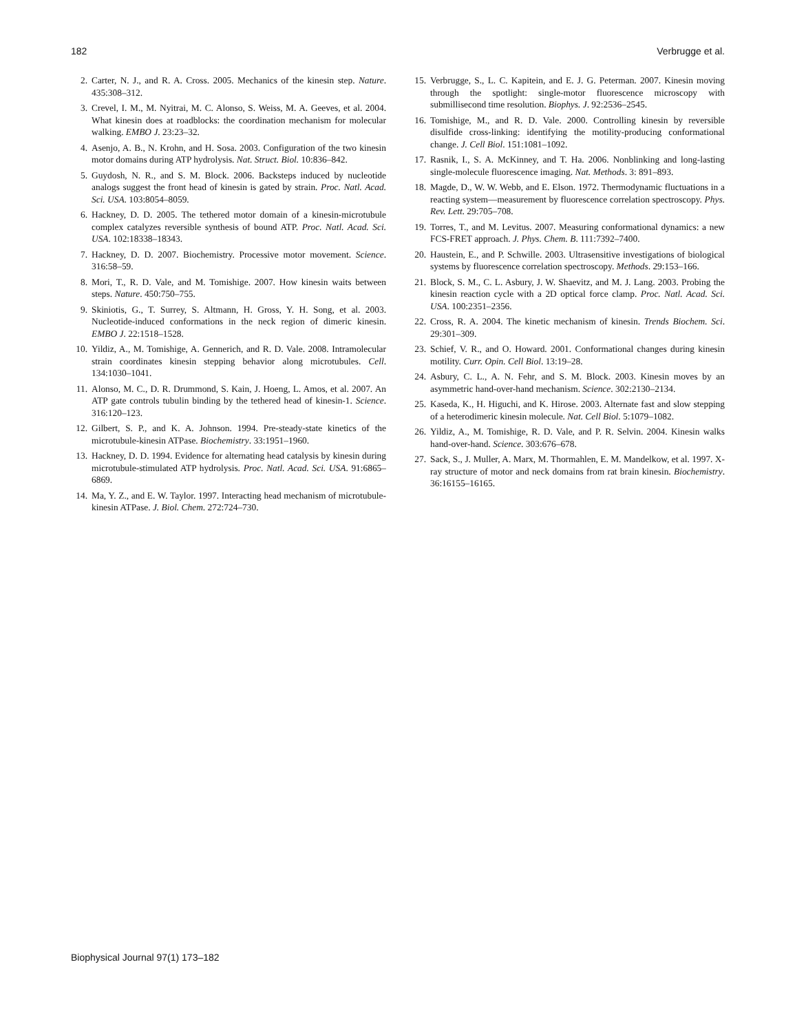182 Verbrugge et al.
2. Carter, N. J., and R. A. Cross. 2005. Mechanics of the kinesin step. Nature. 435:308–312.
3. Crevel, I. M., M. Nyitrai, M. C. Alonso, S. Weiss, M. A. Geeves, et al. 2004. What kinesin does at roadblocks: the coordination mechanism for molecular walking. EMBO J. 23:23–32.
4. Asenjo, A. B., N. Krohn, and H. Sosa. 2003. Configuration of the two kinesin motor domains during ATP hydrolysis. Nat. Struct. Biol. 10:836–842.
5. Guydosh, N. R., and S. M. Block. 2006. Backsteps induced by nucleotide analogs suggest the front head of kinesin is gated by strain. Proc. Natl. Acad. Sci. USA. 103:8054–8059.
6. Hackney, D. D. 2005. The tethered motor domain of a kinesin-microtubule complex catalyzes reversible synthesis of bound ATP. Proc. Natl. Acad. Sci. USA. 102:18338–18343.
7. Hackney, D. D. 2007. Biochemistry. Processive motor movement. Science. 316:58–59.
8. Mori, T., R. D. Vale, and M. Tomishige. 2007. How kinesin waits between steps. Nature. 450:750–755.
9. Skiniotis, G., T. Surrey, S. Altmann, H. Gross, Y. H. Song, et al. 2003. Nucleotide-induced conformations in the neck region of dimeric kinesin. EMBO J. 22:1518–1528.
10. Yildiz, A., M. Tomishige, A. Gennerich, and R. D. Vale. 2008. Intramolecular strain coordinates kinesin stepping behavior along microtubules. Cell. 134:1030–1041.
11. Alonso, M. C., D. R. Drummond, S. Kain, J. Hoeng, L. Amos, et al. 2007. An ATP gate controls tubulin binding by the tethered head of kinesin-1. Science. 316:120–123.
12. Gilbert, S. P., and K. A. Johnson. 1994. Pre-steady-state kinetics of the microtubule-kinesin ATPase. Biochemistry. 33:1951–1960.
13. Hackney, D. D. 1994. Evidence for alternating head catalysis by kinesin during microtubule-stimulated ATP hydrolysis. Proc. Natl. Acad. Sci. USA. 91:6865–6869.
14. Ma, Y. Z., and E. W. Taylor. 1997. Interacting head mechanism of microtubule-kinesin ATPase. J. Biol. Chem. 272:724–730.
15. Verbrugge, S., L. C. Kapitein, and E. J. G. Peterman. 2007. Kinesin moving through the spotlight: single-motor fluorescence microscopy with submillisecond time resolution. Biophys. J. 92:2536–2545.
16. Tomishige, M., and R. D. Vale. 2000. Controlling kinesin by reversible disulfide cross-linking: identifying the motility-producing conformational change. J. Cell Biol. 151:1081–1092.
17. Rasnik, I., S. A. McKinney, and T. Ha. 2006. Nonblinking and long-lasting single-molecule fluorescence imaging. Nat. Methods. 3: 891–893.
18. Magde, D., W. W. Webb, and E. Elson. 1972. Thermodynamic fluctuations in a reacting system—measurement by fluorescence correlation spectroscopy. Phys. Rev. Lett. 29:705–708.
19. Torres, T., and M. Levitus. 2007. Measuring conformational dynamics: a new FCS-FRET approach. J. Phys. Chem. B. 111:7392–7400.
20. Haustein, E., and P. Schwille. 2003. Ultrasensitive investigations of biological systems by fluorescence correlation spectroscopy. Methods. 29:153–166.
21. Block, S. M., C. L. Asbury, J. W. Shaevitz, and M. J. Lang. 2003. Probing the kinesin reaction cycle with a 2D optical force clamp. Proc. Natl. Acad. Sci. USA. 100:2351–2356.
22. Cross, R. A. 2004. The kinetic mechanism of kinesin. Trends Biochem. Sci. 29:301–309.
23. Schief, V. R., and O. Howard. 2001. Conformational changes during kinesin motility. Curr. Opin. Cell Biol. 13:19–28.
24. Asbury, C. L., A. N. Fehr, and S. M. Block. 2003. Kinesin moves by an asymmetric hand-over-hand mechanism. Science. 302:2130–2134.
25. Kaseda, K., H. Higuchi, and K. Hirose. 2003. Alternate fast and slow stepping of a heterodimeric kinesin molecule. Nat. Cell Biol. 5:1079–1082.
26. Yildiz, A., M. Tomishige, R. D. Vale, and P. R. Selvin. 2004. Kinesin walks hand-over-hand. Science. 303:676–678.
27. Sack, S., J. Muller, A. Marx, M. Thormahlen, E. M. Mandelkow, et al. 1997. X-ray structure of motor and neck domains from rat brain kinesin. Biochemistry. 36:16155–16165.
Biophysical Journal 97(1) 173–182